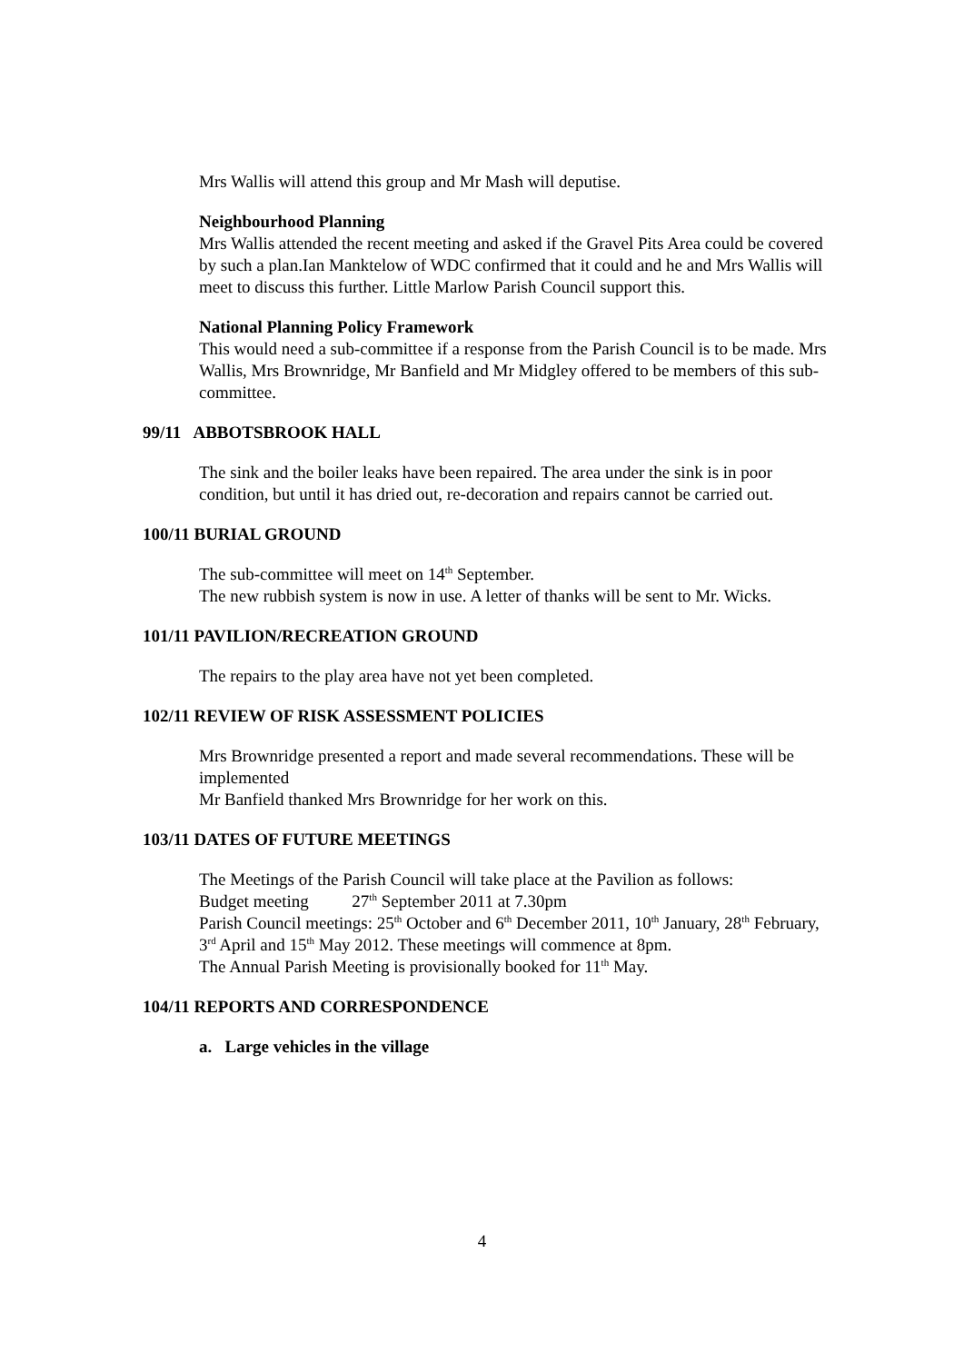Mrs Wallis will attend this group and Mr Mash will deputise.
Neighbourhood Planning
Mrs Wallis attended the recent meeting and asked if the Gravel Pits Area could be covered by such a plan.Ian Manktelow of WDC confirmed that it could and he and Mrs Wallis will meet to discuss this further. Little Marlow Parish Council support this.
National Planning Policy Framework
This would need a sub-committee if a response from the Parish Council is to be made. Mrs Wallis, Mrs Brownridge, Mr Banfield and Mr Midgley offered to be members of this sub-committee.
99/11 ABBOTSBROOK HALL
The sink and the boiler leaks have been repaired. The area under the sink is in poor condition, but until it has dried out, re-decoration and repairs cannot be carried out.
100/11 BURIAL GROUND
The sub-committee will meet on 14<sup>th</sup> September.
The new rubbish system is now in use. A letter of thanks will be sent to Mr. Wicks.
101/11 PAVILION/RECREATION GROUND
The repairs to the play area have not yet been completed.
102/11 REVIEW OF RISK ASSESSMENT POLICIES
Mrs Brownridge presented a report and made several recommendations. These will be implemented
Mr Banfield thanked Mrs Brownridge for her work on this.
103/11 DATES OF FUTURE MEETINGS
The Meetings of the Parish Council will take place at the Pavilion as follows:
Budget meeting 27<sup>th</sup> September 2011 at 7.30pm
Parish Council meetings: 25<sup>th</sup> October and 6<sup>th</sup> December 2011, 10<sup>th</sup> January, 28<sup>th</sup> February, 3<sup>rd</sup> April and 15<sup>th</sup> May 2012. These meetings will commence at 8pm.
The Annual Parish Meeting is provisionally booked for 11<sup>th</sup> May.
104/11 REPORTS AND CORRESPONDENCE
a. Large vehicles in the village
4